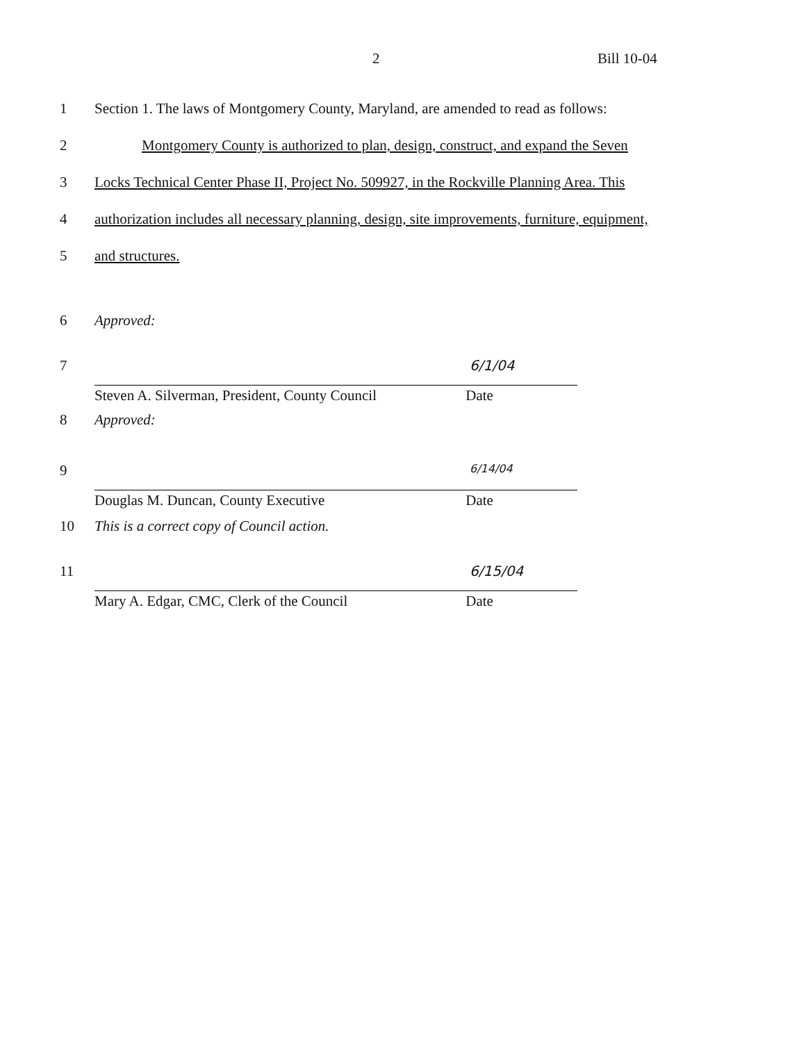2 Bill 10-04
1 Section 1. The laws of Montgomery County, Maryland, are amended to read as follows:
2 Montgomery County is authorized to plan, design, construct, and expand the Seven
3 Locks Technical Center Phase II, Project No. 509927, in the Rockville Planning Area. This
4 authorization includes all necessary planning, design, site improvements, furniture, equipment,
5 and structures.
6 Approved:
7
6/1/04
Steven A. Silverman, President, County Council Date
8 Approved:
9
6/14/04
Douglas M. Duncan, County Executive Date
10 This is a correct copy of Council action.
11
6/15/04
Mary A. Edgar, CMC, Clerk of the Council Date